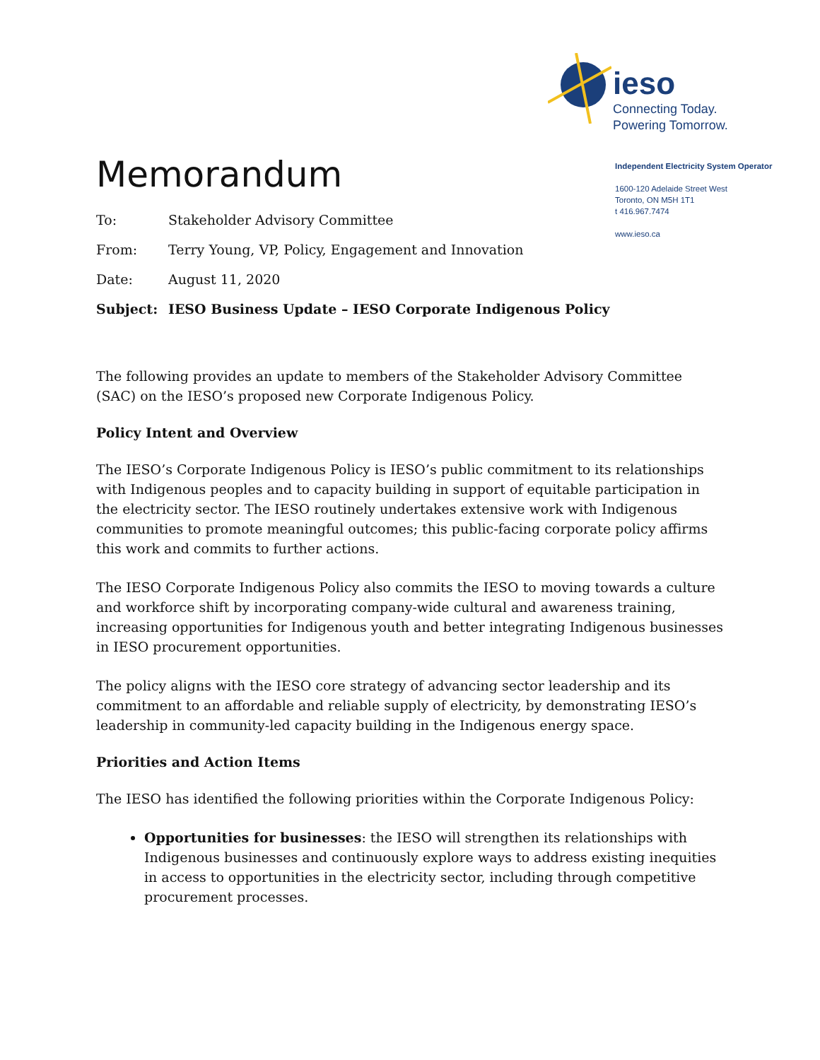ieso
Connecting Today.
Powering Tomorrow.
Independent Electricity System Operator
1600-120 Adelaide Street West
Toronto, ON M5H 1T1
t 416.967.7474
www.ieso.ca
Memorandum
| To: | Stakeholder Advisory Committee |
| From: | Terry Young, VP, Policy, Engagement and Innovation |
| Date: | August 11, 2020 |
| Subject: | IESO Business Update – IESO Corporate Indigenous Policy |
The following provides an update to members of the Stakeholder Advisory Committee (SAC) on the IESO’s proposed new Corporate Indigenous Policy.
Policy Intent and Overview
The IESO’s Corporate Indigenous Policy is IESO’s public commitment to its relationships with Indigenous peoples and to capacity building in support of equitable participation in the electricity sector. The IESO routinely undertakes extensive work with Indigenous communities to promote meaningful outcomes; this public-facing corporate policy affirms this work and commits to further actions.
The IESO Corporate Indigenous Policy also commits the IESO to moving towards a culture and workforce shift by incorporating company-wide cultural and awareness training, increasing opportunities for Indigenous youth and better integrating Indigenous businesses in IESO procurement opportunities.
The policy aligns with the IESO core strategy of advancing sector leadership and its commitment to an affordable and reliable supply of electricity, by demonstrating IESO’s leadership in community-led capacity building in the Indigenous energy space.
Priorities and Action Items
The IESO has identified the following priorities within the Corporate Indigenous Policy:
Opportunities for businesses: the IESO will strengthen its relationships with Indigenous businesses and continuously explore ways to address existing inequities in access to opportunities in the electricity sector, including through competitive procurement processes.